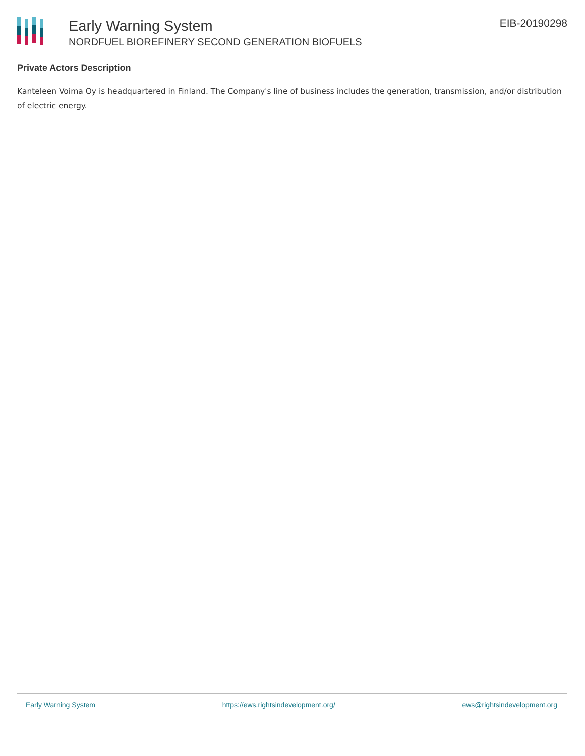Early Warning System
NORDFUEL BIOREFINERY SECOND GENERATION BIOFUELS
EIB-20190298
Private Actors Description
Kanteleen Voima Oy is headquartered in Finland. The Company's line of business includes the generation, transmission, and/or distribution of electric energy.
Early Warning System https://ews.rightsindevelopment.org/ ews@rightsindevelopment.org